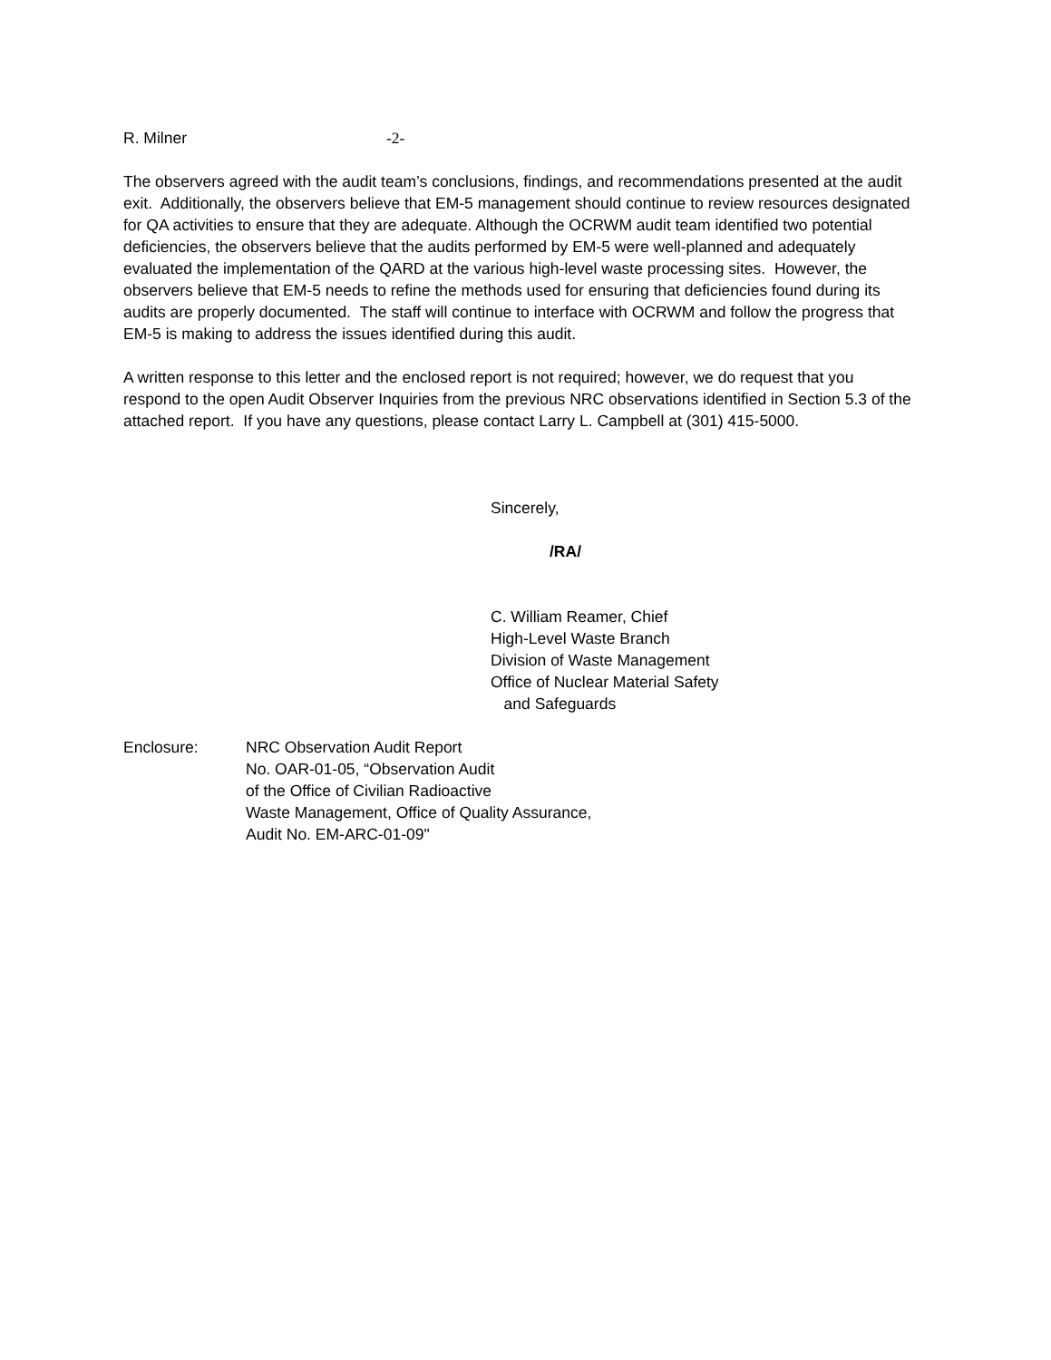R. Milner -2-
The observers agreed with the audit team’s conclusions, findings, and recommendations presented at the audit exit. Additionally, the observers believe that EM-5 management should continue to review resources designated for QA activities to ensure that they are adequate. Although the OCRWM audit team identified two potential deficiencies, the observers believe that the audits performed by EM-5 were well-planned and adequately evaluated the implementation of the QARD at the various high-level waste processing sites. However, the observers believe that EM-5 needs to refine the methods used for ensuring that deficiencies found during its audits are properly documented. The staff will continue to interface with OCRWM and follow the progress that EM-5 is making to address the issues identified during this audit.
A written response to this letter and the enclosed report is not required; however, we do request that you respond to the open Audit Observer Inquiries from the previous NRC observations identified in Section 5.3 of the attached report. If you have any questions, please contact Larry L. Campbell at (301) 415-5000.
Sincerely,
/RA/
C. William Reamer, Chief
High-Level Waste Branch
Division of Waste Management
Office of Nuclear Material Safety
and Safeguards
Enclosure: NRC Observation Audit Report
No. OAR-01-05, “Observation Audit
of the Office of Civilian Radioactive
Waste Management, Office of Quality Assurance,
Audit No. EM-ARC-01-09"